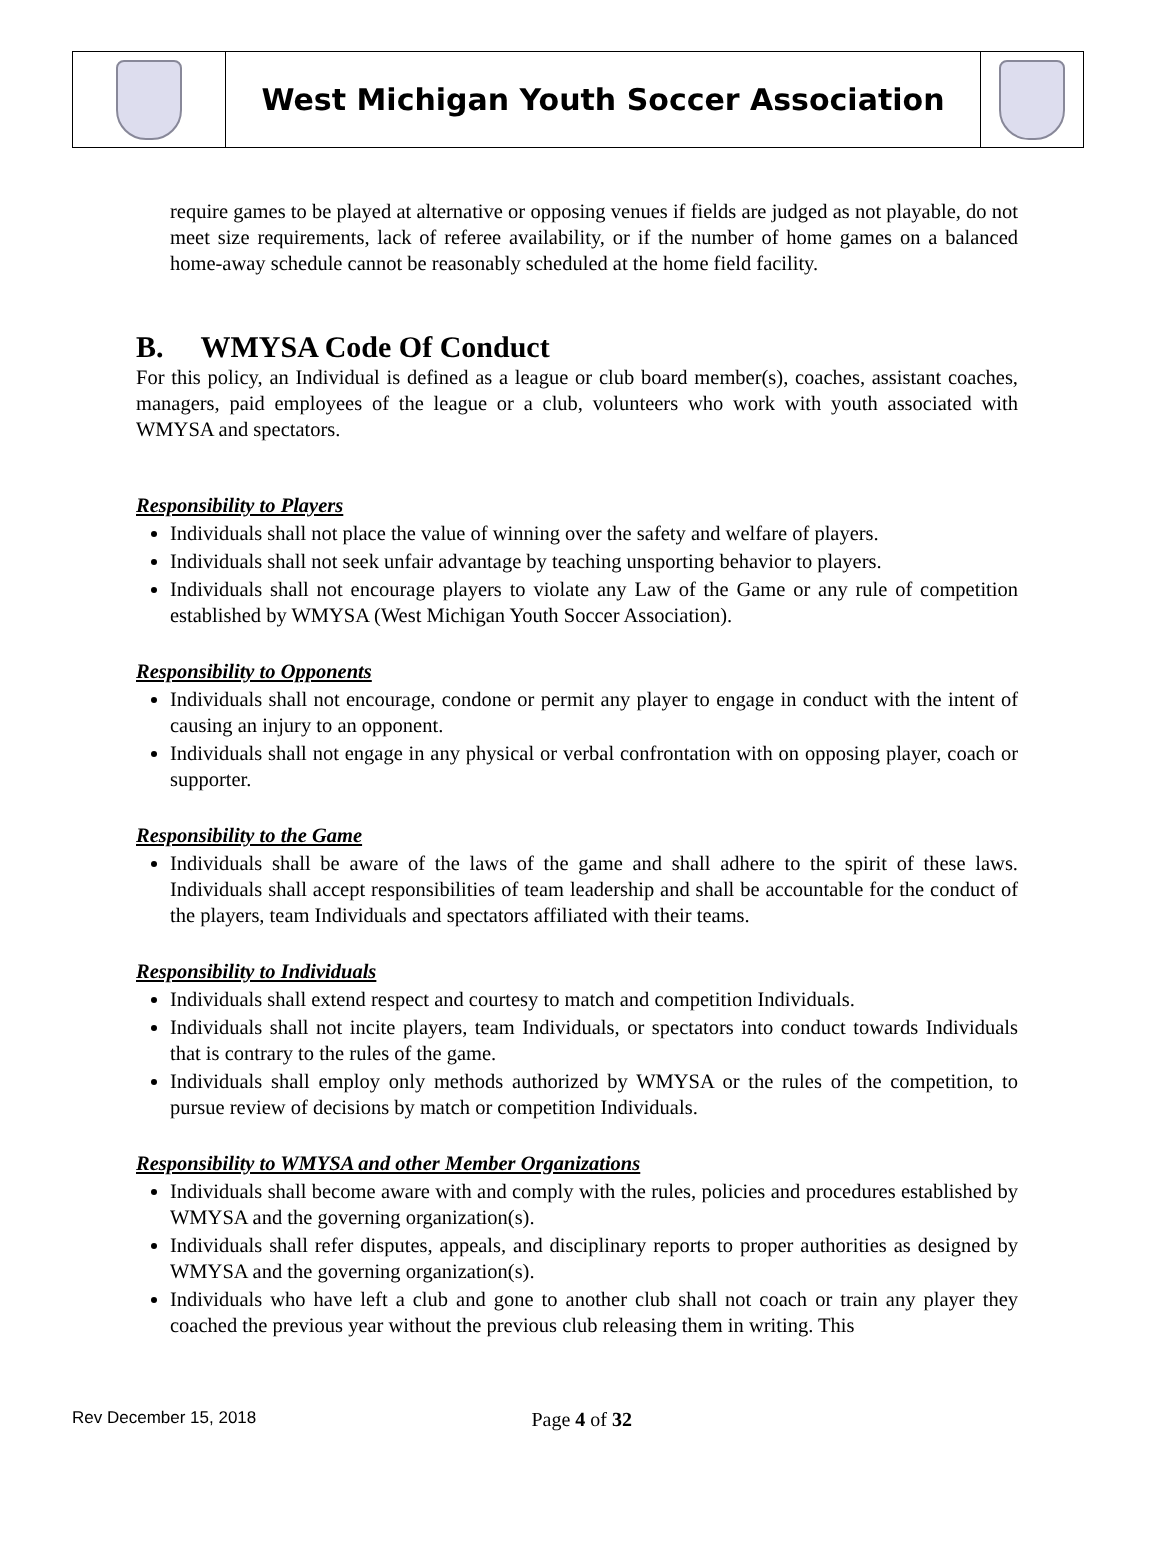| | West Michigan Youth Soccer Association | |
require games to be played at alternative or opposing venues if fields are judged as not playable, do not meet size requirements, lack of referee availability, or if the number of home games on a balanced home-away schedule cannot be reasonably scheduled at the home field facility.
B. WMYSA Code Of Conduct
For this policy, an Individual is defined as a league or club board member(s), coaches, assistant coaches, managers, paid employees of the league or a club, volunteers who work with youth associated with WMYSA and spectators.
Responsibility to Players
Individuals shall not place the value of winning over the safety and welfare of players.
Individuals shall not seek unfair advantage by teaching unsporting behavior to players.
Individuals shall not encourage players to violate any Law of the Game or any rule of competition established by WMYSA (West Michigan Youth Soccer Association).
Responsibility to Opponents
Individuals shall not encourage, condone or permit any player to engage in conduct with the intent of causing an injury to an opponent.
Individuals shall not engage in any physical or verbal confrontation with on opposing player, coach or supporter.
Responsibility to the Game
Individuals shall be aware of the laws of the game and shall adhere to the spirit of these laws. Individuals shall accept responsibilities of team leadership and shall be accountable for the conduct of the players, team Individuals and spectators affiliated with their teams.
Responsibility to Individuals
Individuals shall extend respect and courtesy to match and competition Individuals.
Individuals shall not incite players, team Individuals, or spectators into conduct towards Individuals that is contrary to the rules of the game.
Individuals shall employ only methods authorized by WMYSA or the rules of the competition, to pursue review of decisions by match or competition Individuals.
Responsibility to WMYSA and other Member Organizations
Individuals shall become aware with and comply with the rules, policies and procedures established by WMYSA and the governing organization(s).
Individuals shall refer disputes, appeals, and disciplinary reports to proper authorities as designed by WMYSA and the governing organization(s).
Individuals who have left a club and gone to another club shall not coach or train any player they coached the previous year without the previous club releasing them in writing. This
Rev December 15, 2018 Page 4 of 32